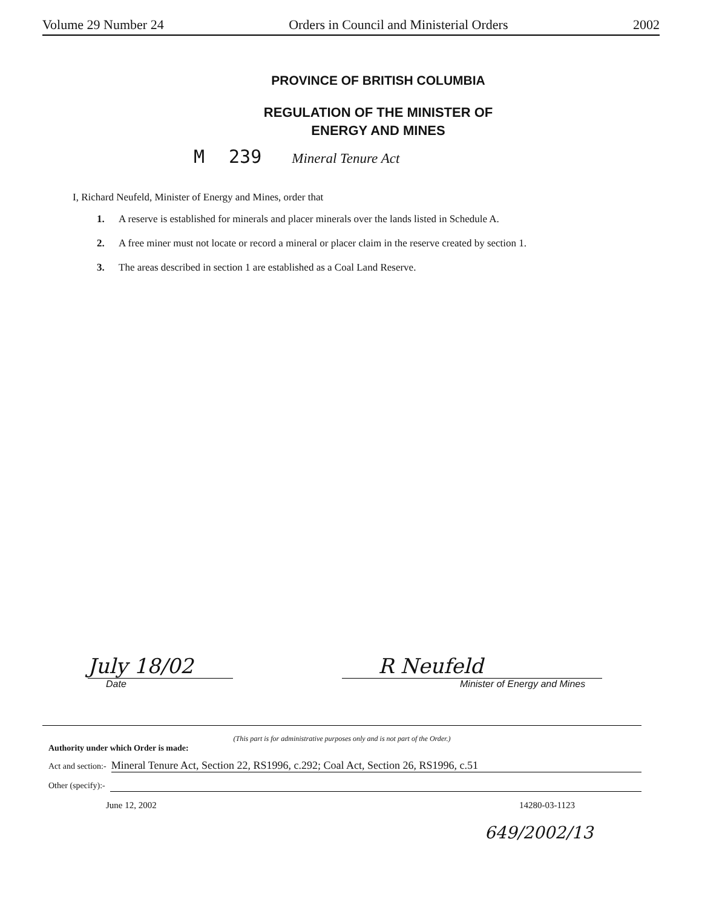Volume 29 Number 24 Orders in Council and Ministerial Orders 2002
PROVINCE OF BRITISH COLUMBIA
REGULATION OF THE MINISTER OF
ENERGY AND MINES
M 239 Mineral Tenure Act
I, Richard Neufeld, Minister of Energy and Mines, order that
1. A reserve is established for minerals and placer minerals over the lands listed in Schedule A.
2. A free miner must not locate or record a mineral or placer claim in the reserve created by section 1.
3. The areas described in section 1 are established as a Coal Land Reserve.
July 18/02
Date
R Neufeld
Minister of Energy and Mines
(This part is for administrative purposes only and is not part of the Order.)
Authority under which Order is made:
Act and section:- Mineral Tenure Act, Section 22, RS1996, c.292; Coal Act, Section 26, RS1996, c.51
Other (specify):-
June 12, 2002 14280-03-1123
649/2002/13